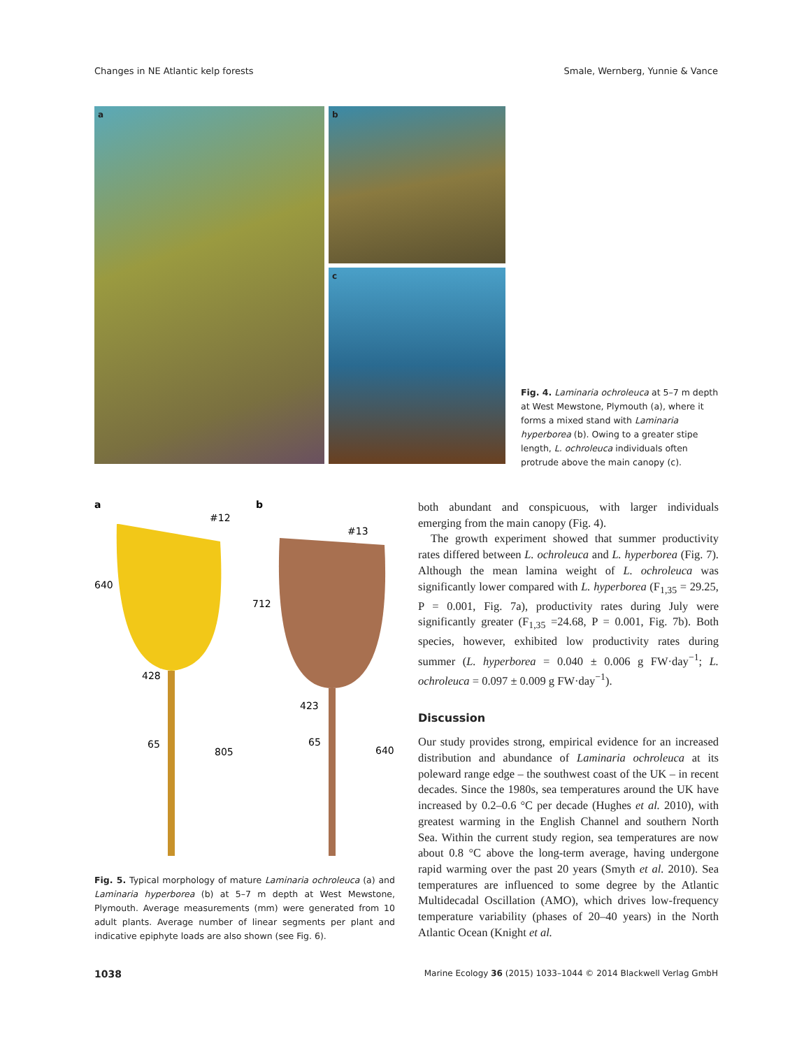Changes in NE Atlantic kelp forests Smale, Wernberg, Yunnie & Vance
a
b
c
Fig. 4. Laminaria ochroleuca at 5–7 m depth at West Mewstone, Plymouth (a), where it forms a mixed stand with Laminaria hyperborea (b). Owing to a greater stipe length, L. ochroleuca individuals often protrude above the main canopy (c).
a
b
#12
#13
640
712
428
423
65
65
805
640
Fig. 5. Typical morphology of mature Laminaria ochroleuca (a) and Laminaria hyperborea (b) at 5–7 m depth at West Mewstone, Plymouth. Average measurements (mm) were generated from 10 adult plants. Average number of linear segments per plant and indicative epiphyte loads are also shown (see Fig. 6).
both abundant and conspicuous, with larger individuals emerging from the main canopy (Fig. 4).
The growth experiment showed that summer productivity rates differed between L. ochroleuca and L. hyperborea (Fig. 7). Although the mean lamina weight of L. ochroleuca was significantly lower compared with L. hyperborea (F<sub>1,35</sub> = 29.25, P = 0.001, Fig. 7a), productivity rates during July were significantly greater (F<sub>1,35</sub> =24.68, P = 0.001, Fig. 7b). Both species, however, exhibited low productivity rates during summer (L. hyperborea = 0.040 ± 0.006 g FW·day<sup>−1</sup>; L. ochroleuca = 0.097 ± 0.009 g FW·day<sup>−1</sup>).
Discussion
Our study provides strong, empirical evidence for an increased distribution and abundance of Laminaria ochroleuca at its poleward range edge – the southwest coast of the UK – in recent decades. Since the 1980s, sea temperatures around the UK have increased by 0.2–0.6 °C per decade (Hughes et al. 2010), with greatest warming in the English Channel and southern North Sea. Within the current study region, sea temperatures are now about 0.8 °C above the long-term average, having undergone rapid warming over the past 20 years (Smyth et al. 2010). Sea temperatures are influenced to some degree by the Atlantic Multidecadal Oscillation (AMO), which drives low-frequency temperature variability (phases of 20–40 years) in the North Atlantic Ocean (Knight et al.
1038 Marine Ecology 36 (2015) 1033–1044 © 2014 Blackwell Verlag GmbH